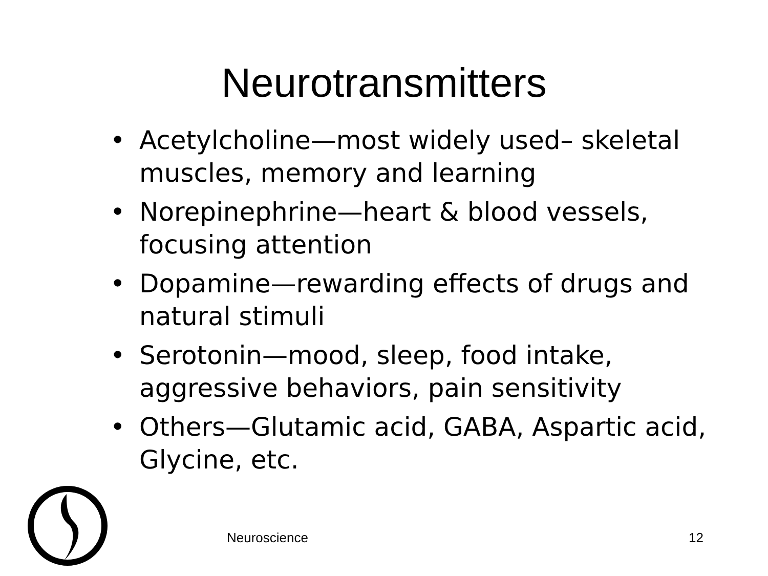Neurotransmitters
• Acetylcholine—most widely used– skeletal muscles, memory and learning
• Norepinephrine—heart & blood vessels, focusing attention
• Dopamine—rewarding effects of drugs and natural stimuli
• Serotonin—mood, sleep, food intake, aggressive behaviors, pain sensitivity
• Others—Glutamic acid, GABA, Aspartic acid, Glycine, etc.
Neuroscience 12